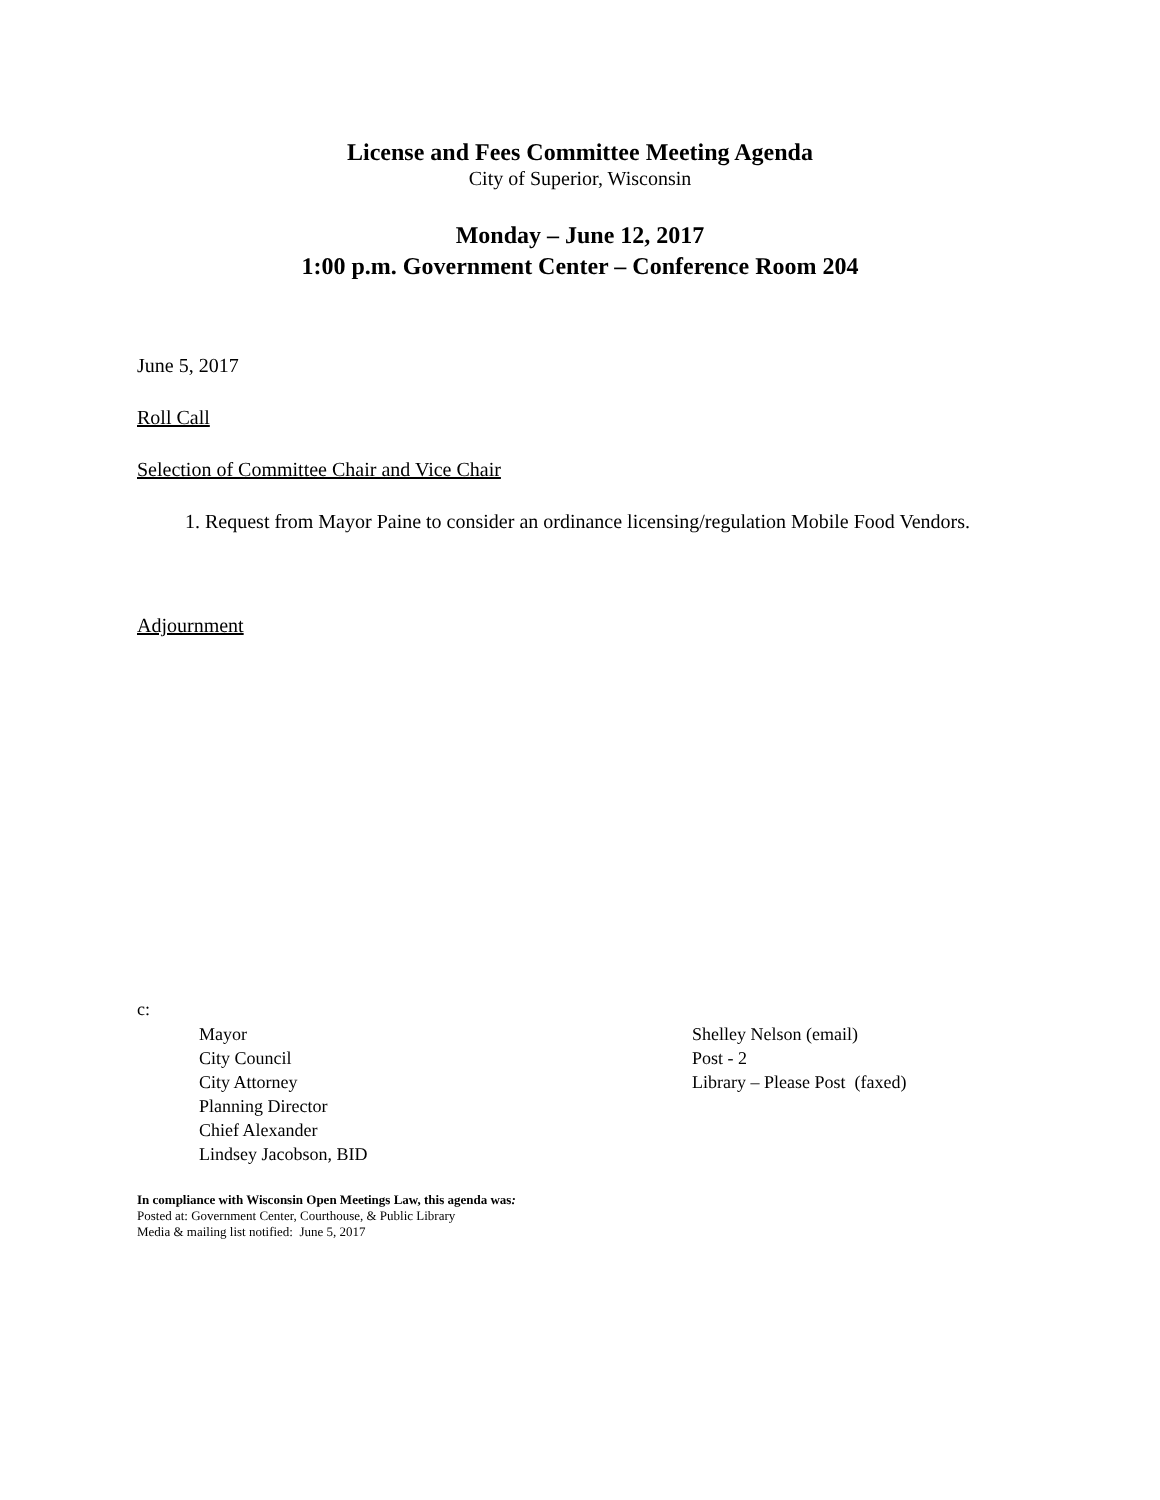License and Fees Committee Meeting Agenda
City of Superior, Wisconsin
Monday – June 12, 2017
1:00 p.m. Government Center – Conference Room 204
June 5, 2017
Roll Call
Selection of Committee Chair and Vice Chair
1. Request from Mayor Paine to consider an ordinance licensing/regulation Mobile Food Vendors.
Adjournment
c:
Mayor
City Council
City Attorney
Planning Director
Chief Alexander
Lindsey Jacobson, BID
Shelley Nelson (email)
Post - 2
Library – Please Post (faxed)
In compliance with Wisconsin Open Meetings Law, this agenda was:
Posted at: Government Center, Courthouse, & Public Library
Media & mailing list notified: June 5, 2017